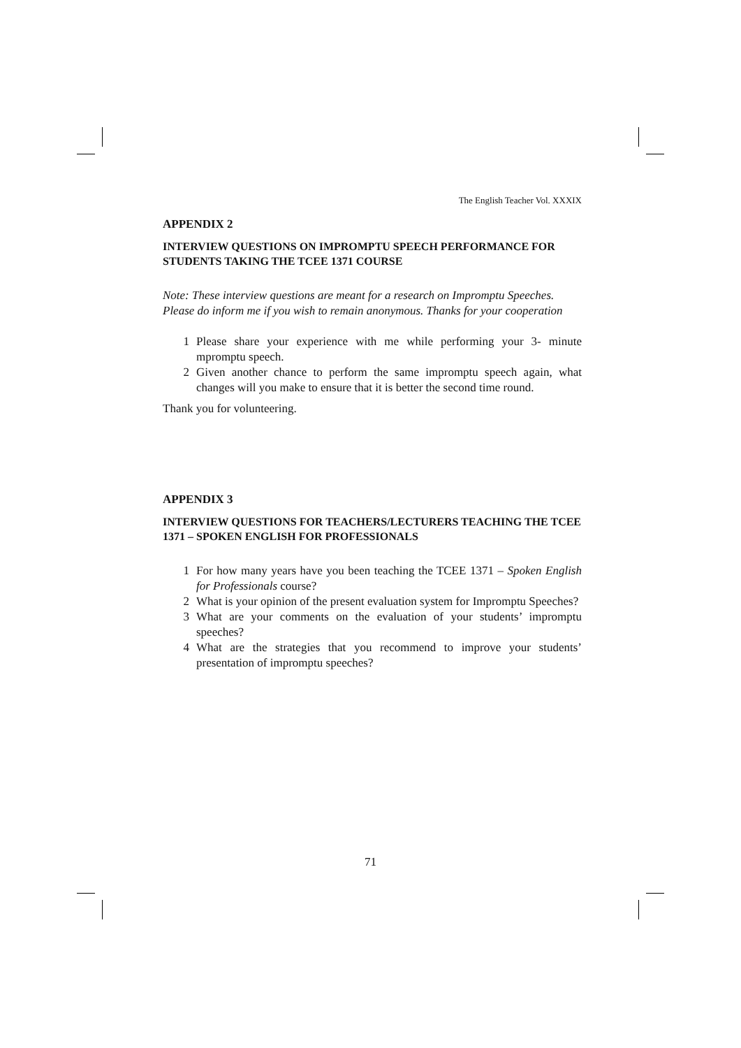The English Teacher Vol. XXXIX
APPENDIX 2
INTERVIEW QUESTIONS ON IMPROMPTU SPEECH PERFORMANCE FOR STUDENTS TAKING THE TCEE 1371 COURSE
Note: These interview questions are meant for a research on Impromptu Speeches. Please do inform me if you wish to remain anonymous. Thanks for your cooperation
1 Please share your experience with me while performing your 3- minute mpromptu speech.
2 Given another chance to perform the same impromptu speech again, what changes will you make to ensure that it is better the second time round.
Thank you for volunteering.
APPENDIX 3
INTERVIEW QUESTIONS FOR TEACHERS/LECTURERS TEACHING THE TCEE 1371 – SPOKEN ENGLISH FOR PROFESSIONALS
1 For how many years have you been teaching the TCEE 1371 – Spoken English for Professionals course?
2 What is your opinion of the present evaluation system for Impromptu Speeches?
3 What are your comments on the evaluation of your students’ impromptu speeches?
4 What are the strategies that you recommend to improve your students’ presentation of impromptu speeches?
71